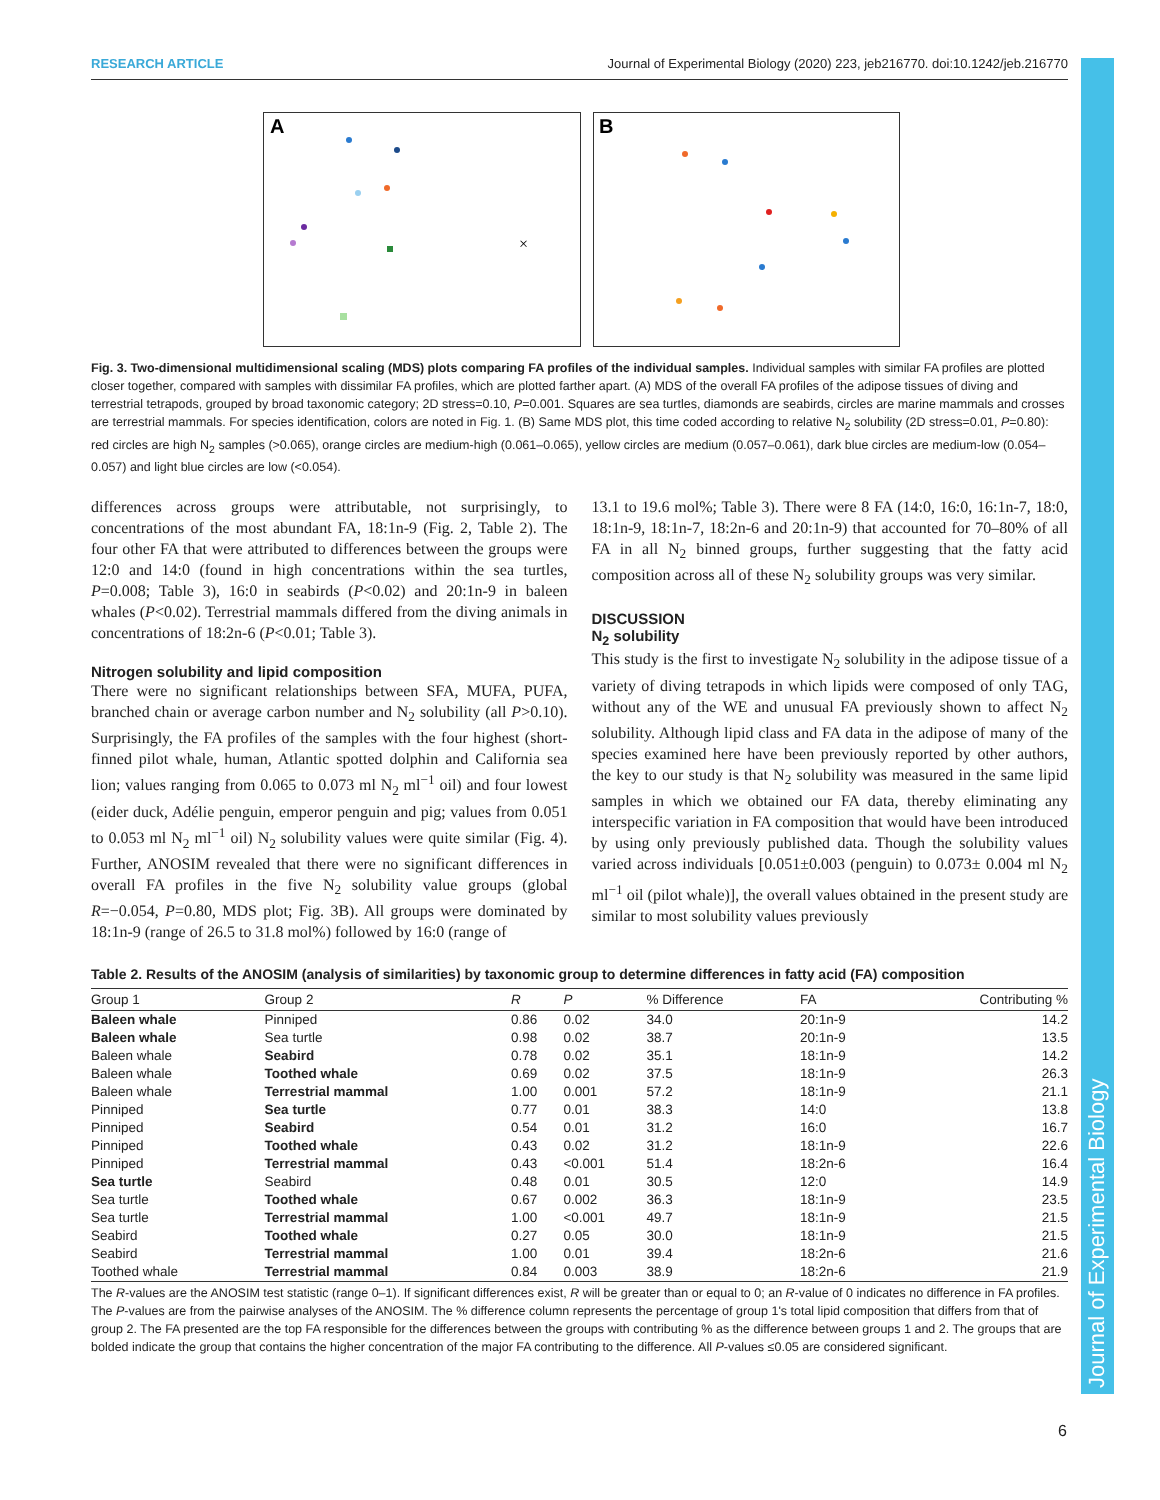RESEARCH ARTICLE Journal of Experimental Biology (2020) 223, jeb216770. doi:10.1242/jeb.216770
Journal of Experimental Biology
A
×
B
Fig. 3. Two-dimensional multidimensional scaling (MDS) plots comparing FA profiles of the individual samples. Individual samples with similar FA profiles are plotted closer together, compared with samples with dissimilar FA profiles, which are plotted farther apart. (A) MDS of the overall FA profiles of the adipose tissues of diving and terrestrial tetrapods, grouped by broad taxonomic category; 2D stress=0.10, P=0.001. Squares are sea turtles, diamonds are seabirds, circles are marine mammals and crosses are terrestrial mammals. For species identification, colors are noted in Fig. 1. (B) Same MDS plot, this time coded according to relative N<sub>2</sub> solubility (2D stress=0.01, P=0.80): red circles are high N<sub>2</sub> samples (>0.065), orange circles are medium-high (0.061–0.065), yellow circles are medium (0.057–0.061), dark blue circles are medium-low (0.054–0.057) and light blue circles are low (<0.054).
differences across groups were attributable, not surprisingly, to concentrations of the most abundant FA, 18:1n-9 (Fig. 2, Table 2). The four other FA that were attributed to differences between the groups were 12:0 and 14:0 (found in high concentrations within the sea turtles, P=0.008; Table 3), 16:0 in seabirds (P<0.02) and 20:1n-9 in baleen whales (P<0.02). Terrestrial mammals differed from the diving animals in concentrations of 18:2n-6 (P<0.01; Table 3).
Nitrogen solubility and lipid composition
There were no significant relationships between SFA, MUFA, PUFA, branched chain or average carbon number and N<sub>2</sub> solubility (all P>0.10). Surprisingly, the FA profiles of the samples with the four highest (short-finned pilot whale, human, Atlantic spotted dolphin and California sea lion; values ranging from 0.065 to 0.073 ml N<sub>2</sub> ml<sup>−1</sup> oil) and four lowest (eider duck, Adélie penguin, emperor penguin and pig; values from 0.051 to 0.053 ml N<sub>2</sub> ml<sup>−1</sup> oil) N<sub>2</sub> solubility values were quite similar (Fig. 4). Further, ANOSIM revealed that there were no significant differences in overall FA profiles in the five N<sub>2</sub> solubility value groups (global R=−0.054, P=0.80, MDS plot; Fig. 3B). All groups were dominated by 18:1n-9 (range of 26.5 to 31.8 mol%) followed by 16:0 (range of
13.1 to 19.6 mol%; Table 3). There were 8 FA (14:0, 16:0, 16:1n-7, 18:0, 18:1n-9, 18:1n-7, 18:2n-6 and 20:1n-9) that accounted for 70–80% of all FA in all N<sub>2</sub> binned groups, further suggesting that the fatty acid composition across all of these N<sub>2</sub> solubility groups was very similar.
DISCUSSION
N<sub>2</sub> solubility
This study is the first to investigate N<sub>2</sub> solubility in the adipose tissue of a variety of diving tetrapods in which lipids were composed of only TAG, without any of the WE and unusual FA previously shown to affect N<sub>2</sub> solubility. Although lipid class and FA data in the adipose of many of the species examined here have been previously reported by other authors, the key to our study is that N<sub>2</sub> solubility was measured in the same lipid samples in which we obtained our FA data, thereby eliminating any interspecific variation in FA composition that would have been introduced by using only previously published data. Though the solubility values varied across individuals [0.051±0.003 (penguin) to 0.073± 0.004 ml N<sub>2</sub> ml<sup>−1</sup> oil (pilot whale)], the overall values obtained in the present study are similar to most solubility values previously
Table 2. Results of the ANOSIM (analysis of similarities) by taxonomic group to determine differences in fatty acid (FA) composition
| Group 1 | Group 2 | R | P | % Difference | FA | Contributing % |
| --- | --- | --- | --- | --- | --- | --- |
| Baleen whale | Pinniped | 0.86 | 0.02 | 34.0 | 20:1n-9 | 14.2 |
| Baleen whale | Sea turtle | 0.98 | 0.02 | 38.7 | 20:1n-9 | 13.5 |
| Baleen whale | Seabird | 0.78 | 0.02 | 35.1 | 18:1n-9 | 14.2 |
| Baleen whale | Toothed whale | 0.69 | 0.02 | 37.5 | 18:1n-9 | 26.3 |
| Baleen whale | Terrestrial mammal | 1.00 | 0.001 | 57.2 | 18:1n-9 | 21.1 |
| Pinniped | Sea turtle | 0.77 | 0.01 | 38.3 | 14:0 | 13.8 |
| Pinniped | Seabird | 0.54 | 0.01 | 31.2 | 16:0 | 16.7 |
| Pinniped | Toothed whale | 0.43 | 0.02 | 31.2 | 18:1n-9 | 22.6 |
| Pinniped | Terrestrial mammal | 0.43 | <0.001 | 51.4 | 18:2n-6 | 16.4 |
| Sea turtle | Seabird | 0.48 | 0.01 | 30.5 | 12:0 | 14.9 |
| Sea turtle | Toothed whale | 0.67 | 0.002 | 36.3 | 18:1n-9 | 23.5 |
| Sea turtle | Terrestrial mammal | 1.00 | <0.001 | 49.7 | 18:1n-9 | 21.5 |
| Seabird | Toothed whale | 0.27 | 0.05 | 30.0 | 18:1n-9 | 21.5 |
| Seabird | Terrestrial mammal | 1.00 | 0.01 | 39.4 | 18:2n-6 | 21.6 |
| Toothed whale | Terrestrial mammal | 0.84 | 0.003 | 38.9 | 18:2n-6 | 21.9 |
The R-values are the ANOSIM test statistic (range 0–1). If significant differences exist, R will be greater than or equal to 0; an R-value of 0 indicates no difference in FA profiles. The P-values are from the pairwise analyses of the ANOSIM. The % difference column represents the percentage of group 1's total lipid composition that differs from that of group 2. The FA presented are the top FA responsible for the differences between the groups with contributing % as the difference between groups 1 and 2. The groups that are bolded indicate the group that contains the higher concentration of the major FA contributing to the difference. All P-values ≤0.05 are considered significant.
6